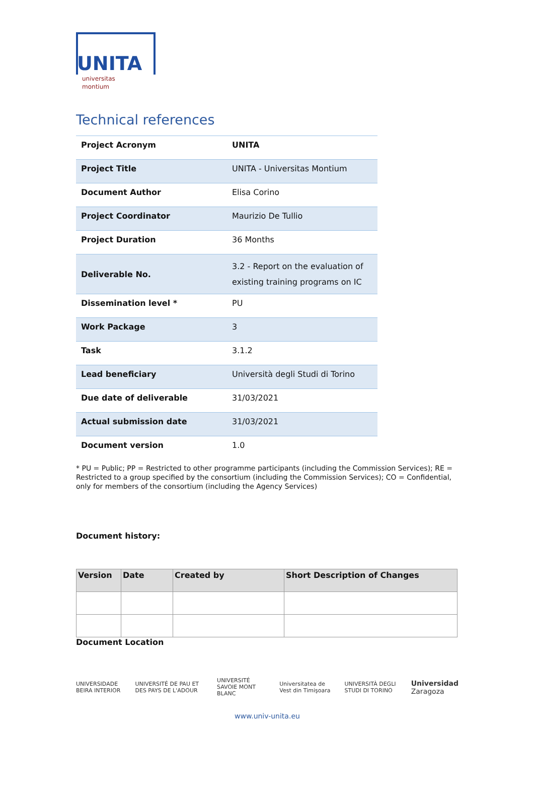UNITA
universitas
montium
Technical references
| Project Acronym | UNITA |
| Project Title | UNITA - Universitas Montium |
| Document Author | Elisa Corino |
| Project Coordinator | Maurizio De Tullio |
| Project Duration | 36 Months |
| Deliverable No. | 3.2 - Report on the evaluation of existing training programs on IC |
| Dissemination level * | PU |
| Work Package | 3 |
| Task | 3.1.2 |
| Lead beneficiary | Università degli Studi di Torino |
| Due date of deliverable | 31/03/2021 |
| Actual submission date | 31/03/2021 |
| Document version | 1.0 |
* PU = Public; PP = Restricted to other programme participants (including the Commission Services); RE = Restricted to a group specified by the consortium (including the Commission Services); CO = Confidential, only for members of the consortium (including the Agency Services)
Document history:
| Version | Date | Created by | Short Description of Changes |
| --- | --- | --- | --- |
Document Location
UNIVERSIDADE BEIRA INTERIOR UNIVERSITÉ DE PAU ET DES PAYS DE L'ADOUR UNIVERSITÉ SAVOIE MONT BLANC Universitatea de Vest din Timişoara UNIVERSITÀ DEGLI STUDI DI TORINO Universidad Zaragoza
www.univ-unita.eu